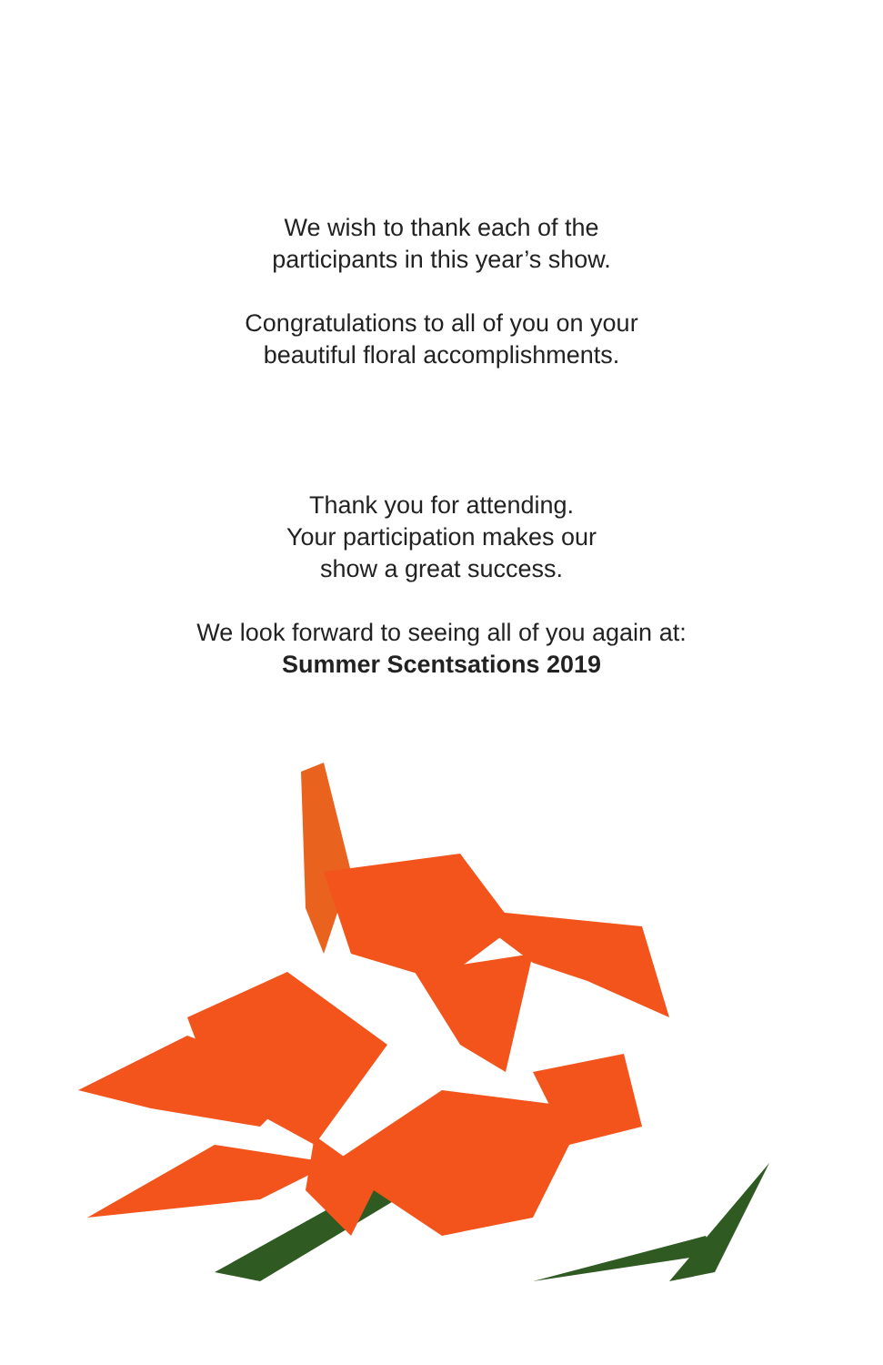We wish to thank each of the
participants in this year’s show.
Congratulations to all of you on your
beautiful floral accomplishments.
Thank you for attending.
Your participation makes our
show a great success.
We look forward to seeing all of you again at:
Summer Scentsations 2019